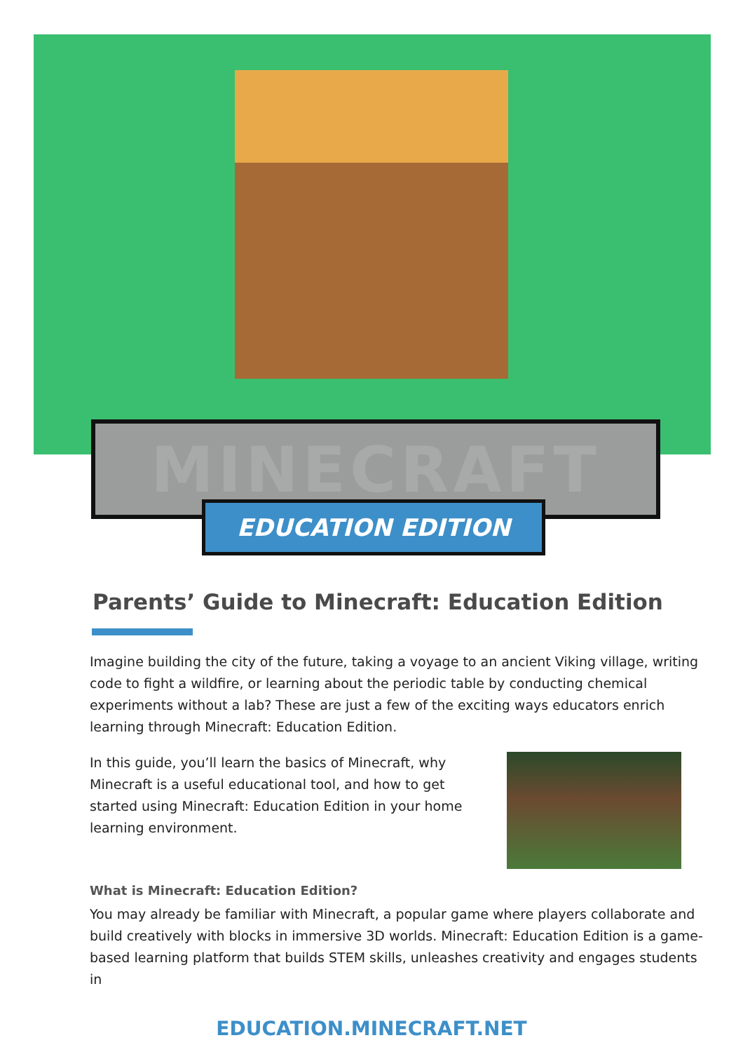MINECRAFT
EDUCATION EDITION
Parents’ Guide to Minecraft: Education Edition
Imagine building the city of the future, taking a voyage to an ancient Viking village, writing code to fight a wildfire, or learning about the periodic table by conducting chemical experiments without a lab? These are just a few of the exciting ways educators enrich learning through Minecraft: Education Edition.
In this guide, you’ll learn the basics of Minecraft, why Minecraft is a useful educational tool, and how to get started using Minecraft: Education Edition in your home learning environment.
What is Minecraft: Education Edition?
You may already be familiar with Minecraft, a popular game where players collaborate and build creatively with blocks in immersive 3D worlds. Minecraft: Education Edition is a game-based learning platform that builds STEM skills, unleashes creativity and engages students in
EDUCATION.MINECRAFT.NET